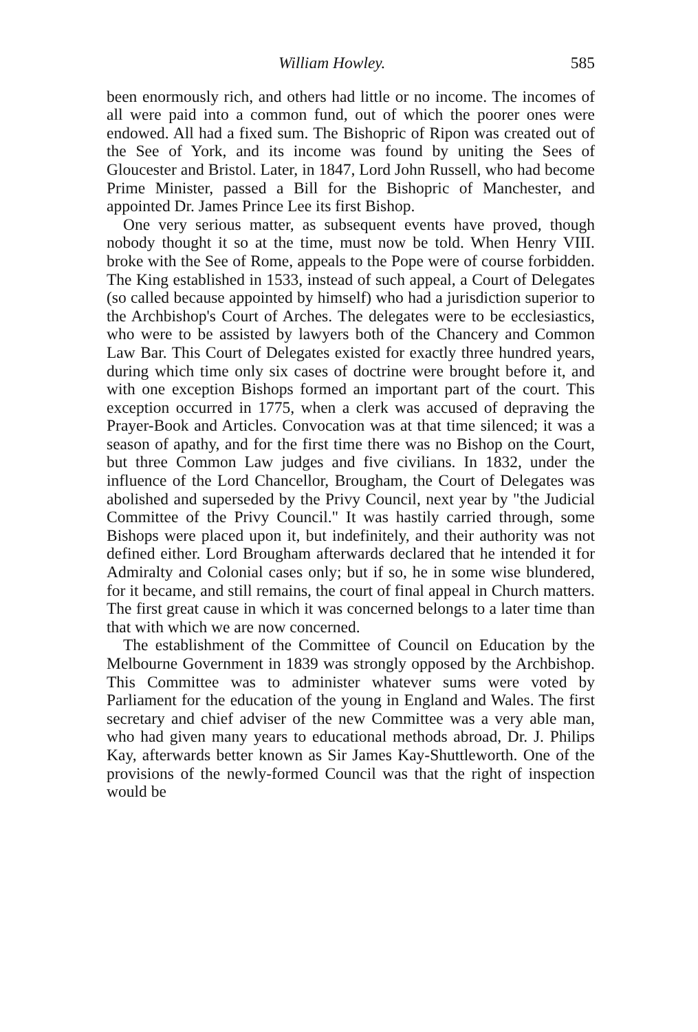William Howley. 585
been enormously rich, and others had little or no income. The incomes of all were paid into a common fund, out of which the poorer ones were endowed. All had a fixed sum. The Bishopric of Ripon was created out of the See of York, and its income was found by uniting the Sees of Gloucester and Bristol. Later, in 1847, Lord John Russell, who had become Prime Minister, passed a Bill for the Bishopric of Manchester, and appointed Dr. James Prince Lee its first Bishop.
One very serious matter, as subsequent events have proved, though nobody thought it so at the time, must now be told. When Henry VIII. broke with the See of Rome, appeals to the Pope were of course forbidden. The King established in 1533, instead of such appeal, a Court of Delegates (so called because appointed by himself) who had a jurisdiction superior to the Archbishop's Court of Arches. The delegates were to be ecclesiastics, who were to be assisted by lawyers both of the Chancery and Common Law Bar. This Court of Delegates existed for exactly three hundred years, during which time only six cases of doctrine were brought before it, and with one exception Bishops formed an important part of the court. This exception occurred in 1775, when a clerk was accused of depraving the Prayer-Book and Articles. Convocation was at that time silenced; it was a season of apathy, and for the first time there was no Bishop on the Court, but three Common Law judges and five civilians. In 1832, under the influence of the Lord Chancellor, Brougham, the Court of Delegates was abolished and superseded by the Privy Council, next year by "the Judicial Committee of the Privy Council." It was hastily carried through, some Bishops were placed upon it, but indefinitely, and their authority was not defined either. Lord Brougham afterwards declared that he intended it for Admiralty and Colonial cases only; but if so, he in some wise blundered, for it became, and still remains, the court of final appeal in Church matters. The first great cause in which it was concerned belongs to a later time than that with which we are now concerned.
The establishment of the Committee of Council on Education by the Melbourne Government in 1839 was strongly opposed by the Archbishop. This Committee was to administer whatever sums were voted by Parliament for the education of the young in England and Wales. The first secretary and chief adviser of the new Committee was a very able man, who had given many years to educational methods abroad, Dr. J. Philips Kay, afterwards better known as Sir James Kay-Shuttleworth. One of the provisions of the newly-formed Council was that the right of inspection would be